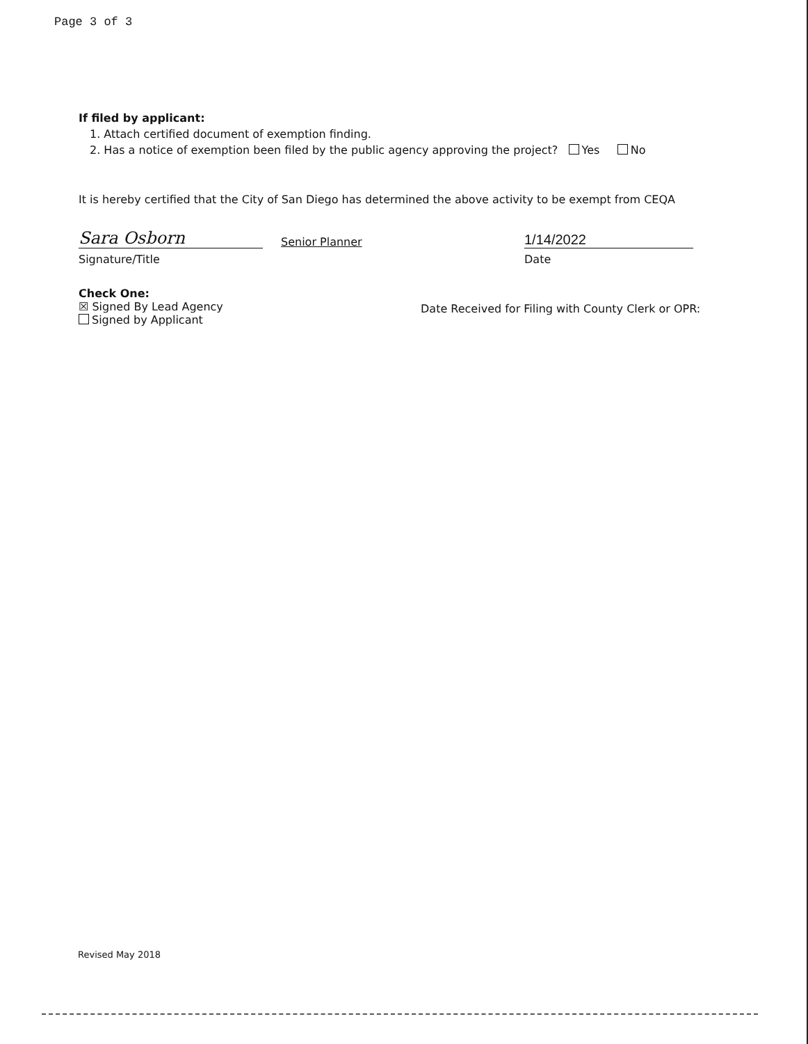Page 3 of 3
If filed by applicant:
1. Attach certified document of exemption finding.
2. Has a notice of exemption been filed by the public agency approving the project? Yes No
It is hereby certified that the City of San Diego has determined the above activity to be exempt from CEQA
Sara Osborn
Senior Planner
1/14/2022
Signature/Title
Date
Check One:
☒ Signed By Lead Agency
Signed by Applicant
Date Received for Filing with County Clerk or OPR:
Revised May 2018